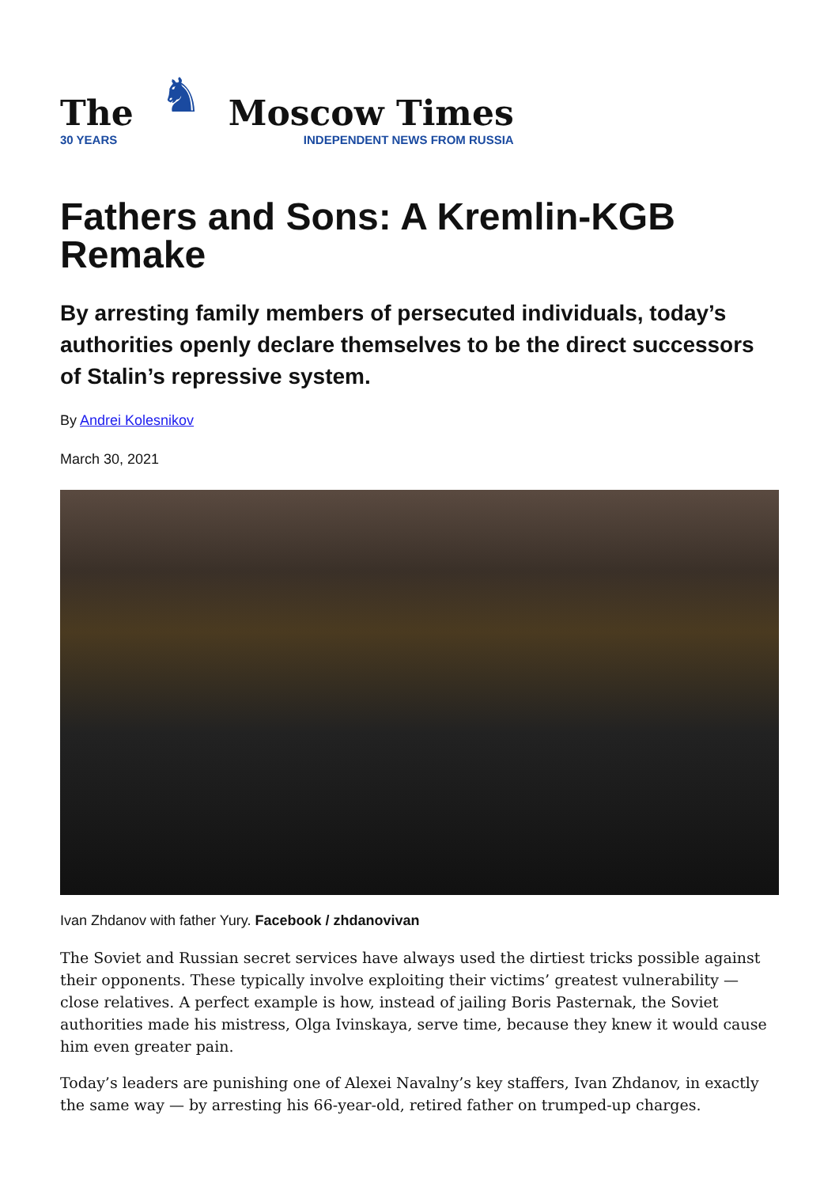The
30 YEARS
♞
Moscow Times
INDEPENDENT NEWS FROM RUSSIA
Fathers and Sons: A Kremlin-KGB Remake
By arresting family members of persecuted individuals, today’s authorities openly declare themselves to be the direct successors of Stalin’s repressive system.
By Andrei Kolesnikov
March 30, 2021
Ivan Zhdanov with father Yury. Facebook / zhdanovivan
The Soviet and Russian secret services have always used the dirtiest tricks possible against their opponents. These typically involve exploiting their victims’ greatest vulnerability — close relatives. A perfect example is how, instead of jailing Boris Pasternak, the Soviet authorities made his mistress, Olga Ivinskaya, serve time, because they knew it would cause him even greater pain.
Today’s leaders are punishing one of Alexei Navalny’s key staffers, Ivan Zhdanov, in exactly the same way — by arresting his 66-year-old, retired father on trumped-up charges.